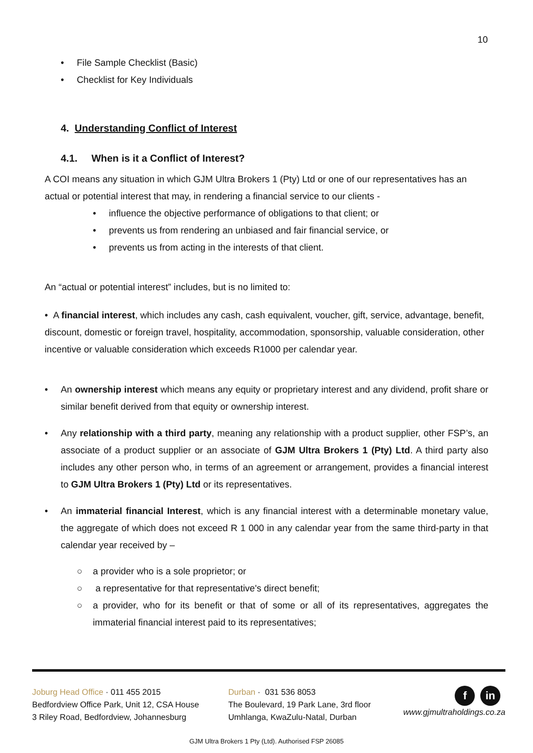10
• File Sample Checklist (Basic)
• Checklist for Key Individuals
4. Understanding Conflict of Interest
4.1. When is it a Conflict of Interest?
A COI means any situation in which GJM Ultra Brokers 1 (Pty) Ltd or one of our representatives has an actual or potential interest that may, in rendering a financial service to our clients -
• influence the objective performance of obligations to that client; or
• prevents us from rendering an unbiased and fair financial service, or
• prevents us from acting in the interests of that client.
An “actual or potential interest” includes, but is no limited to:
• A financial interest, which includes any cash, cash equivalent, voucher, gift, service, advantage, benefit, discount, domestic or foreign travel, hospitality, accommodation, sponsorship, valuable consideration, other incentive or valuable consideration which exceeds R1000 per calendar year.
• An ownership interest which means any equity or proprietary interest and any dividend, profit share or similar benefit derived from that equity or ownership interest.
• Any relationship with a third party, meaning any relationship with a product supplier, other FSP’s, an associate of a product supplier or an associate of GJM Ultra Brokers 1 (Pty) Ltd. A third party also includes any other person who, in terms of an agreement or arrangement, provides a financial interest to GJM Ultra Brokers 1 (Pty) Ltd or its representatives.
• An immaterial financial Interest, which is any financial interest with a determinable monetary value, the aggregate of which does not exceed R 1 000 in any calendar year from the same third-party in that calendar year received by –
○ a provider who is a sole proprietor; or
○ a representative for that representative's direct benefit;
○ a provider, who for its benefit or that of some or all of its representatives, aggregates the immaterial financial interest paid to its representatives;
Joburg Head Office · 011 455 2015
Bedfordview Office Park, Unit 12, CSA House
3 Riley Road, Bedfordview, Johannesburg
Durban · 031 536 8053
The Boulevard, 19 Park Lane, 3rd floor
Umhlanga, KwaZulu-Natal, Durban
f in
www.gjmultraholdings.co.za
GJM Ultra Brokers 1 Pty (Ltd). Authorised FSP 26085